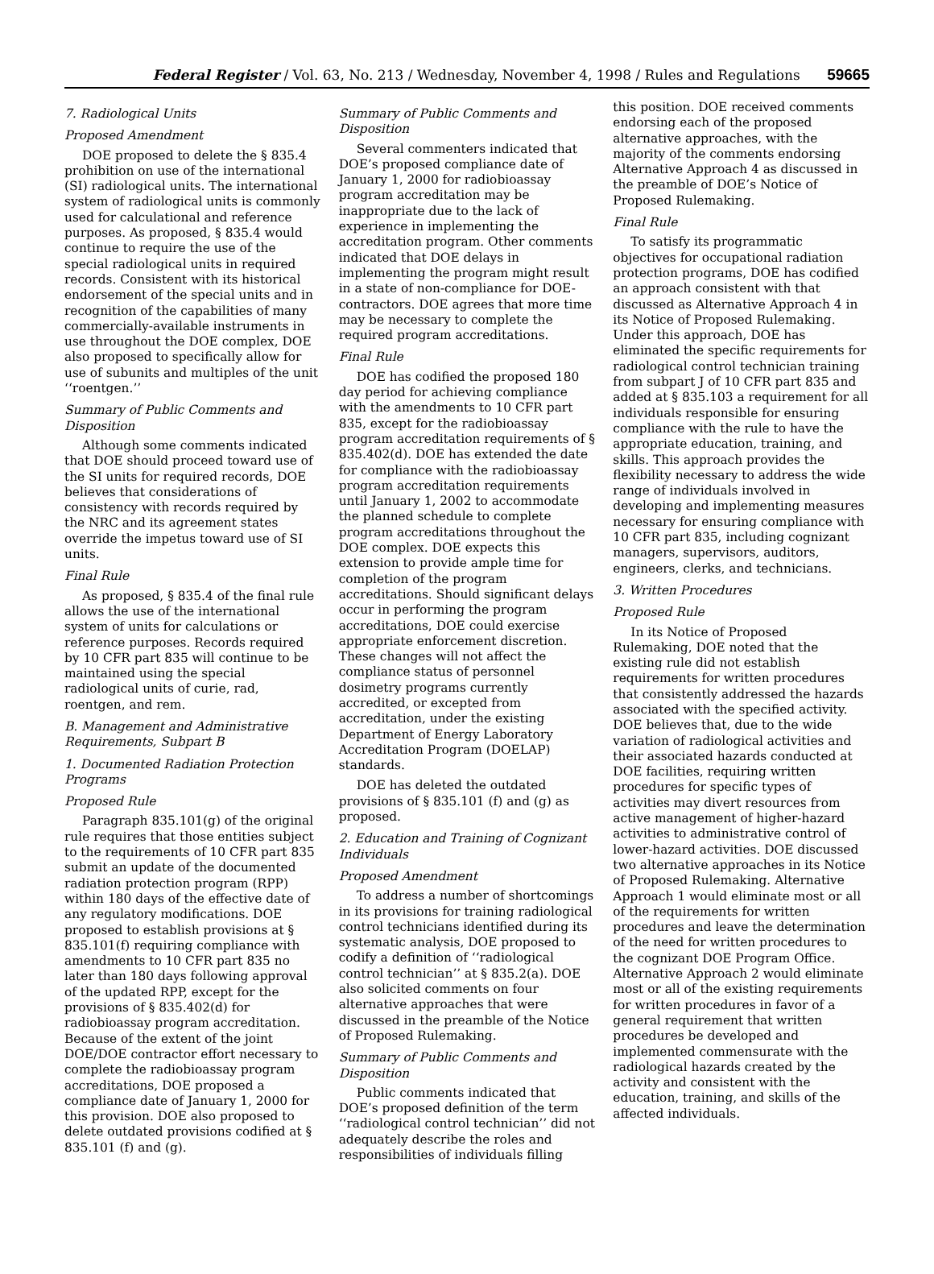Federal Register / Vol. 63, No. 213 / Wednesday, November 4, 1998 / Rules and Regulations 59665
7. Radiological Units
Proposed Amendment
DOE proposed to delete the § 835.4 prohibition on use of the international (SI) radiological units. The international system of radiological units is commonly used for calculational and reference purposes. As proposed, § 835.4 would continue to require the use of the special radiological units in required records. Consistent with its historical endorsement of the special units and in recognition of the capabilities of many commercially-available instruments in use throughout the DOE complex, DOE also proposed to specifically allow for use of subunits and multiples of the unit ‘‘roentgen.’’
Summary of Public Comments and Disposition
Although some comments indicated that DOE should proceed toward use of the SI units for required records, DOE believes that considerations of consistency with records required by the NRC and its agreement states override the impetus toward use of SI units.
Final Rule
As proposed, § 835.4 of the final rule allows the use of the international system of units for calculations or reference purposes. Records required by 10 CFR part 835 will continue to be maintained using the special radiological units of curie, rad, roentgen, and rem.
B. Management and Administrative Requirements, Subpart B
1. Documented Radiation Protection Programs
Proposed Rule
Paragraph 835.101(g) of the original rule requires that those entities subject to the requirements of 10 CFR part 835 submit an update of the documented radiation protection program (RPP) within 180 days of the effective date of any regulatory modifications. DOE proposed to establish provisions at § 835.101(f) requiring compliance with amendments to 10 CFR part 835 no later than 180 days following approval of the updated RPP, except for the provisions of § 835.402(d) for radiobioassay program accreditation. Because of the extent of the joint DOE/DOE contractor effort necessary to complete the radiobioassay program accreditations, DOE proposed a compliance date of January 1, 2000 for this provision. DOE also proposed to delete outdated provisions codified at § 835.101 (f) and (g).
Summary of Public Comments and Disposition
Several commenters indicated that DOE’s proposed compliance date of January 1, 2000 for radiobioassay program accreditation may be inappropriate due to the lack of experience in implementing the accreditation program. Other comments indicated that DOE delays in implementing the program might result in a state of non-compliance for DOE-contractors. DOE agrees that more time may be necessary to complete the required program accreditations.
Final Rule
DOE has codified the proposed 180 day period for achieving compliance with the amendments to 10 CFR part 835, except for the radiobioassay program accreditation requirements of § 835.402(d). DOE has extended the date for compliance with the radiobioassay program accreditation requirements until January 1, 2002 to accommodate the planned schedule to complete program accreditations throughout the DOE complex. DOE expects this extension to provide ample time for completion of the program accreditations. Should significant delays occur in performing the program accreditations, DOE could exercise appropriate enforcement discretion. These changes will not affect the compliance status of personnel dosimetry programs currently accredited, or excepted from accreditation, under the existing Department of Energy Laboratory Accreditation Program (DOELAP) standards.
DOE has deleted the outdated provisions of § 835.101 (f) and (g) as proposed.
2. Education and Training of Cognizant Individuals
Proposed Amendment
To address a number of shortcomings in its provisions for training radiological control technicians identified during its systematic analysis, DOE proposed to codify a definition of ‘‘radiological control technician’’ at § 835.2(a). DOE also solicited comments on four alternative approaches that were discussed in the preamble of the Notice of Proposed Rulemaking.
Summary of Public Comments and Disposition
Public comments indicated that DOE’s proposed definition of the term ‘‘radiological control technician’’ did not adequately describe the roles and responsibilities of individuals filling
this position. DOE received comments endorsing each of the proposed alternative approaches, with the majority of the comments endorsing Alternative Approach 4 as discussed in the preamble of DOE’s Notice of Proposed Rulemaking.
Final Rule
To satisfy its programmatic objectives for occupational radiation protection programs, DOE has codified an approach consistent with that discussed as Alternative Approach 4 in its Notice of Proposed Rulemaking. Under this approach, DOE has eliminated the specific requirements for radiological control technician training from subpart J of 10 CFR part 835 and added at § 835.103 a requirement for all individuals responsible for ensuring compliance with the rule to have the appropriate education, training, and skills. This approach provides the flexibility necessary to address the wide range of individuals involved in developing and implementing measures necessary for ensuring compliance with 10 CFR part 835, including cognizant managers, supervisors, auditors, engineers, clerks, and technicians.
3. Written Procedures
Proposed Rule
In its Notice of Proposed Rulemaking, DOE noted that the existing rule did not establish requirements for written procedures that consistently addressed the hazards associated with the specified activity. DOE believes that, due to the wide variation of radiological activities and their associated hazards conducted at DOE facilities, requiring written procedures for specific types of activities may divert resources from active management of higher-hazard activities to administrative control of lower-hazard activities. DOE discussed two alternative approaches in its Notice of Proposed Rulemaking. Alternative Approach 1 would eliminate most or all of the requirements for written procedures and leave the determination of the need for written procedures to the cognizant DOE Program Office. Alternative Approach 2 would eliminate most or all of the existing requirements for written procedures in favor of a general requirement that written procedures be developed and implemented commensurate with the radiological hazards created by the activity and consistent with the education, training, and skills of the affected individuals.